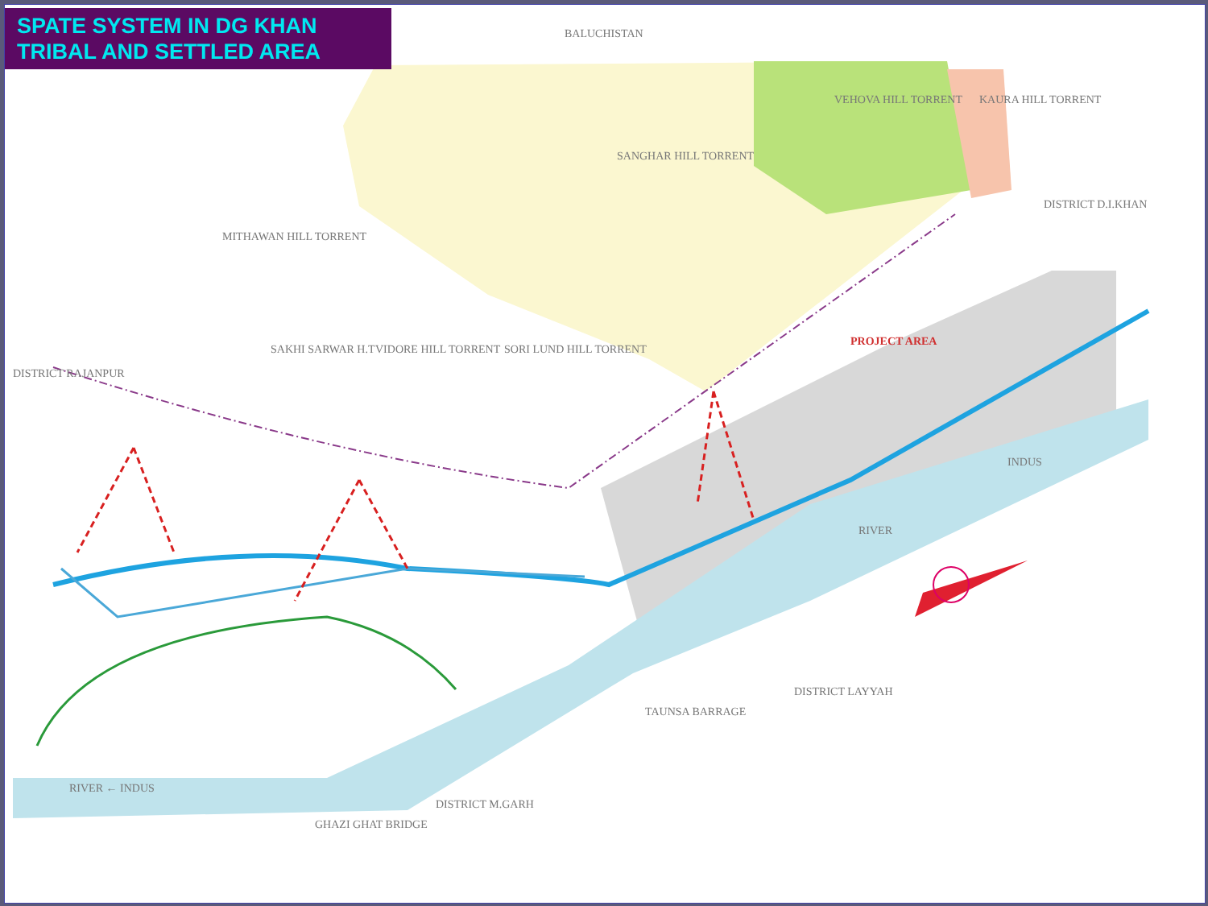SPATE SYSTEM IN DG KHAN
TRIBAL AND SETTLED AREA
BALUCHISTAN
DISTRICT D.I.KHAN
DISTRICT RAJANPUR
PROJECT AREA
RIVER
INDUS
DISTRICT LAYYAH
RIVER ← INDUS
DISTRICT M.GARH
TAUNSA BARRAGE
GHAZI GHAT BRIDGE
MITHAWAN HILL TORRENT
SANGHAR HILL TORRENT
VEHOVA HILL TORRENT KAURA HILL TORRENT
VIDORE HILL TORRENT SORI LUND HILL TORRENT
SAKHI SARWAR H.T